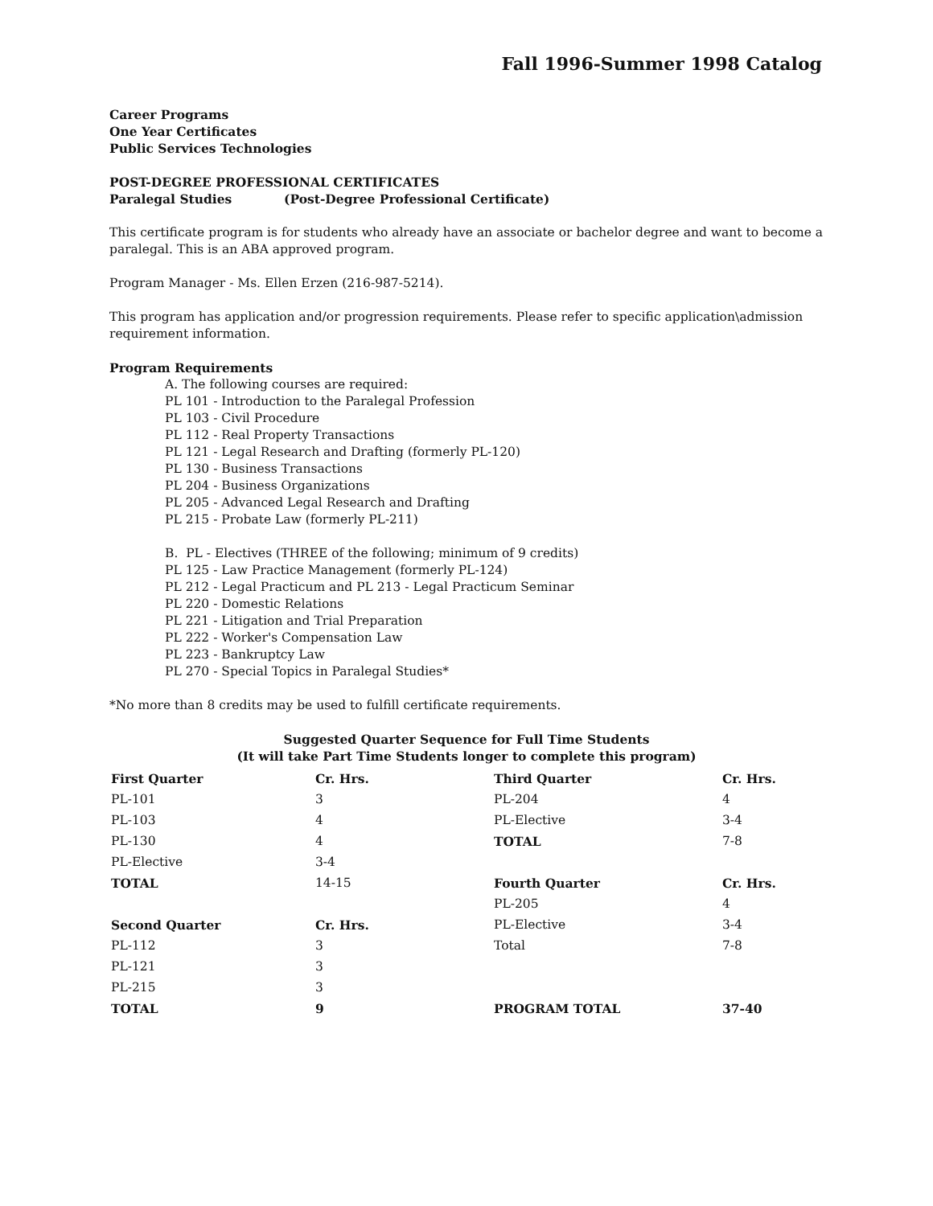Fall 1996-Summer 1998 Catalog
Career Programs
One Year Certificates
Public Services Technologies
POST-DEGREE PROFESSIONAL CERTIFICATES
Paralegal Studies (Post-Degree Professional Certificate)
This certificate program is for students who already have an associate or bachelor degree and want to become a paralegal. This is an ABA approved program.
Program Manager - Ms. Ellen Erzen (216-987-5214).
This program has application and/or progression requirements. Please refer to specific application\admission requirement information.
Program Requirements
A. The following courses are required:
PL 101 - Introduction to the Paralegal Profession
PL 103 - Civil Procedure
PL 112 - Real Property Transactions
PL 121 - Legal Research and Drafting (formerly PL-120)
PL 130 - Business Transactions
PL 204 - Business Organizations
PL 205 - Advanced Legal Research and Drafting
PL 215 - Probate Law (formerly PL-211)
B. PL - Electives (THREE of the following; minimum of 9 credits)
PL 125 - Law Practice Management (formerly PL-124)
PL 212 - Legal Practicum and PL 213 - Legal Practicum Seminar
PL 220 - Domestic Relations
PL 221 - Litigation and Trial Preparation
PL 222 - Worker's Compensation Law
PL 223 - Bankruptcy Law
PL 270 - Special Topics in Paralegal Studies*
*No more than 8 credits may be used to fulfill certificate requirements.
Suggested Quarter Sequence for Full Time Students
(It will take Part Time Students longer to complete this program)
| First Quarter | Cr. Hrs. | Third Quarter | Cr. Hrs. |
| PL-101 | 3 | PL-204 | 4 |
| PL-103 | 4 | PL-Elective | 3-4 |
| PL-130 | 4 | TOTAL | 7-8 |
| PL-Elective | 3-4 | | |
| TOTAL | 14-15 | Fourth Quarter | Cr. Hrs. |
| | | PL-205 | 4 |
| Second Quarter | Cr. Hrs. | PL-Elective | 3-4 |
| PL-112 | 3 | Total | 7-8 |
| PL-121 | 3 | | |
| PL-215 | 3 | | |
| TOTAL | 9 | PROGRAM TOTAL | 37-40 |